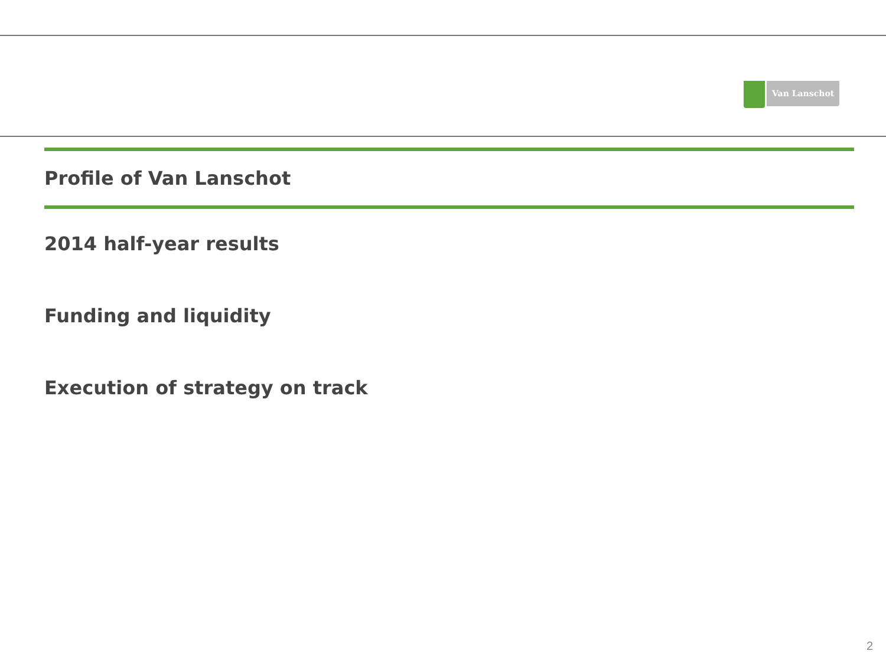Van Lanschot
Profile of Van Lanschot
2014 half-year results
Funding and liquidity
Execution of strategy on track
2